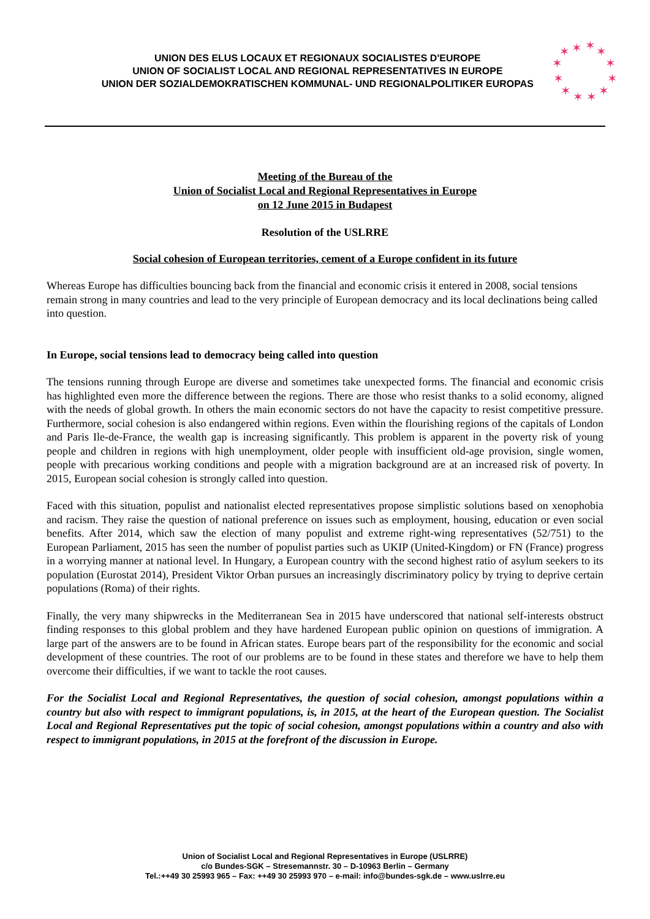UNION DES ELUS LOCAUX ET REGIONAUX SOCIALISTES D'EUROPE
UNION OF SOCIALIST LOCAL AND REGIONAL REPRESENTATIVES IN EUROPE
UNION DER SOZIALDEMOKRATISCHEN KOMMUNAL- UND REGIONALPOLITIKER EUROPAS
✶
✶
✶
✶
✶
✶
✶
✶
✶
✶
✶
✶
Meeting of the Bureau of the
Union of Socialist Local and Regional Representatives in Europe
on 12 June 2015 in Budapest
Resolution of the USLRRE
Social cohesion of European territories, cement of a Europe confident in its future
Whereas Europe has difficulties bouncing back from the financial and economic crisis it entered in 2008, social tensions remain strong in many countries and lead to the very principle of European democracy and its local declinations being called into question.
In Europe, social tensions lead to democracy being called into question
The tensions running through Europe are diverse and sometimes take unexpected forms. The financial and economic crisis has highlighted even more the difference between the regions. There are those who resist thanks to a solid economy, aligned with the needs of global growth. In others the main economic sectors do not have the capacity to resist competitive pressure. Furthermore, social cohesion is also endangered within regions. Even within the flourishing regions of the capitals of London and Paris Ile-de-France, the wealth gap is increasing significantly. This problem is apparent in the poverty risk of young people and children in regions with high unemployment, older people with insufficient old-age provision, single women, people with precarious working conditions and people with a migration background are at an increased risk of poverty. In 2015, European social cohesion is strongly called into question.
Faced with this situation, populist and nationalist elected representatives propose simplistic solutions based on xenophobia and racism. They raise the question of national preference on issues such as employment, housing, education or even social benefits. After 2014, which saw the election of many populist and extreme right-wing representatives (52/751) to the European Parliament, 2015 has seen the number of populist parties such as UKIP (United-Kingdom) or FN (France) progress in a worrying manner at national level. In Hungary, a European country with the second highest ratio of asylum seekers to its population (Eurostat 2014), President Viktor Orban pursues an increasingly discriminatory policy by trying to deprive certain populations (Roma) of their rights.
Finally, the very many shipwrecks in the Mediterranean Sea in 2015 have underscored that national self-interests obstruct finding responses to this global problem and they have hardened European public opinion on questions of immigration. A large part of the answers are to be found in African states. Europe bears part of the responsibility for the economic and social development of these countries. The root of our problems are to be found in these states and therefore we have to help them overcome their difficulties, if we want to tackle the root causes.
For the Socialist Local and Regional Representatives, the question of social cohesion, amongst populations within a country but also with respect to immigrant populations, is, in 2015, at the heart of the European question. The Socialist Local and Regional Representatives put the topic of social cohesion, amongst populations within a country and also with respect to immigrant populations, in 2015 at the forefront of the discussion in Europe.
Union of Socialist Local and Regional Representatives in Europe (USLRRE)
c/o Bundes-SGK – Stresemannstr. 30 – D-10963 Berlin – Germany
Tel.:++49 30 25993 965 – Fax: ++49 30 25993 970 – e-mail: info@bundes-sgk.de – www.uslrre.eu